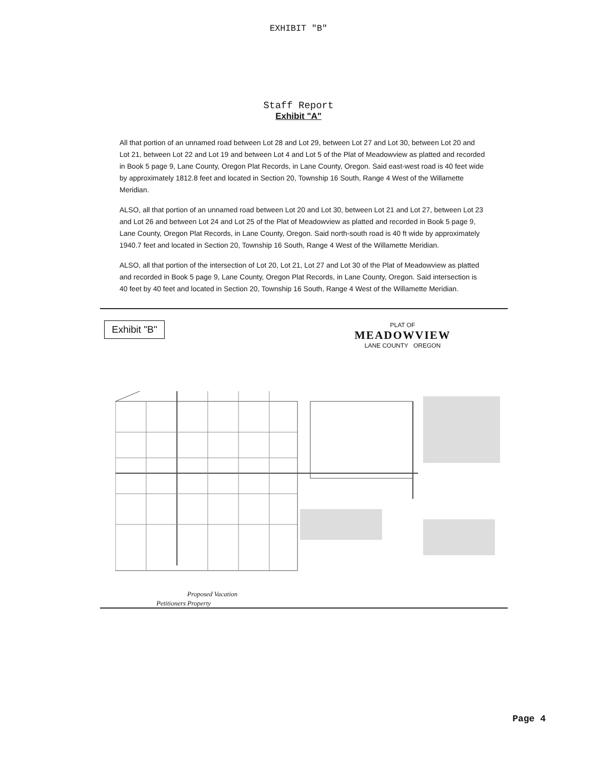EXHIBIT "B"
Staff Report
Exhibit "A"
All that portion of an unnamed road between Lot 28 and Lot 29, between Lot 27 and Lot 30, between Lot 20 and Lot 21, between Lot 22 and Lot 19 and between Lot 4 and Lot 5 of the Plat of Meadowview as platted and recorded in Book 5 page 9, Lane County, Oregon Plat Records, in Lane County, Oregon. Said east-west road is 40 feet wide by approximately 1812.8 feet and located in Section 20, Township 16 South, Range 4 West of the Willamette Meridian.
ALSO, all that portion of an unnamed road between Lot 20 and Lot 30, between Lot 21 and Lot 27, between Lot 23 and Lot 26 and between Lot 24 and Lot 25 of the Plat of Meadowview as platted and recorded in Book 5 page 9, Lane County, Oregon Plat Records, in Lane County, Oregon. Said north-south road is 40 ft wide by approximately 1940.7 feet and located in Section 20, Township 16 South, Range 4 West of the Willamette Meridian.
ALSO, all that portion of the intersection of Lot 20, Lot 21, Lot 27 and Lot 30 of the Plat of Meadowview as platted and recorded in Book 5 page 9, Lane County, Oregon Plat Records, in Lane County, Oregon. Said intersection is 40 feet by 40 feet and located in Section 20, Township 16 South, Range 4 West of the Willamette Meridian.
Exhibit "B"
PLAT OF
MEADOWVIEW
LANE COUNTY OREGON
Proposed Vacation
Petitioners Property
Page 4